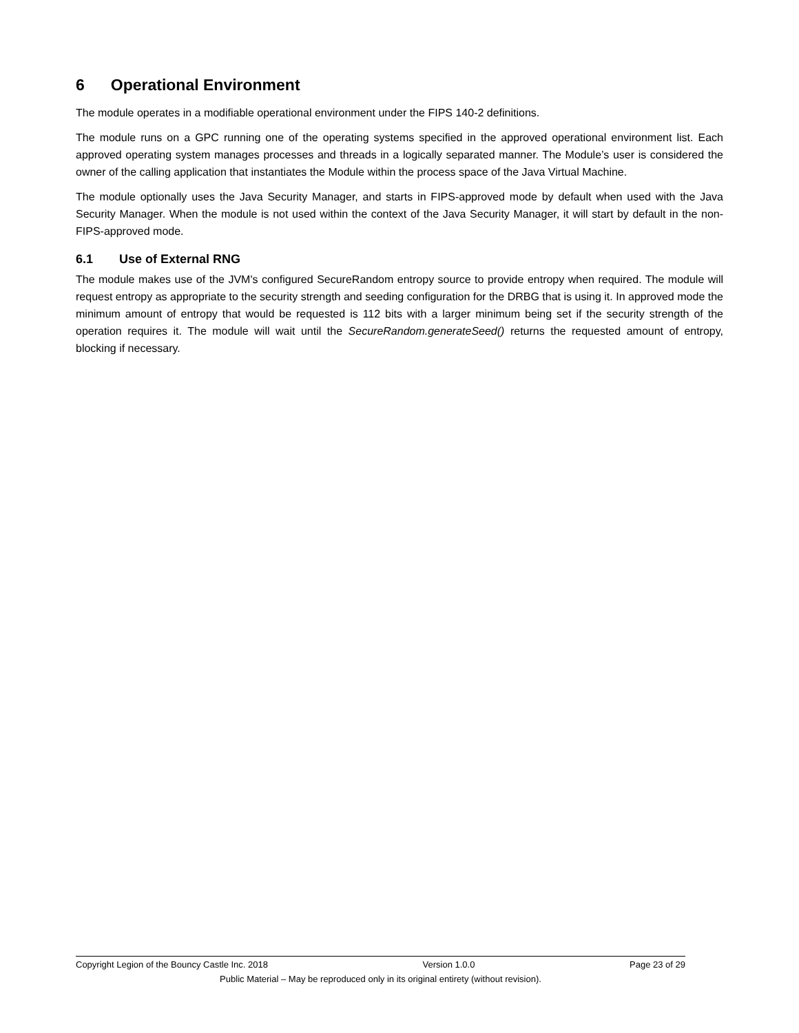6 Operational Environment
The module operates in a modifiable operational environment under the FIPS 140-2 definitions.
The module runs on a GPC running one of the operating systems specified in the approved operational environment list. Each approved operating system manages processes and threads in a logically separated manner. The Module’s user is considered the owner of the calling application that instantiates the Module within the process space of the Java Virtual Machine.
The module optionally uses the Java Security Manager, and starts in FIPS-approved mode by default when used with the Java Security Manager. When the module is not used within the context of the Java Security Manager, it will start by default in the non-FIPS-approved mode.
6.1 Use of External RNG
The module makes use of the JVM's configured SecureRandom entropy source to provide entropy when required. The module will request entropy as appropriate to the security strength and seeding configuration for the DRBG that is using it. In approved mode the minimum amount of entropy that would be requested is 112 bits with a larger minimum being set if the security strength of the operation requires it. The module will wait until the SecureRandom.generateSeed() returns the requested amount of entropy, blocking if necessary.
Copyright Legion of the Bouncy Castle Inc. 2018 Version 1.0.0 Page 23 of 29
Public Material – May be reproduced only in its original entirety (without revision).